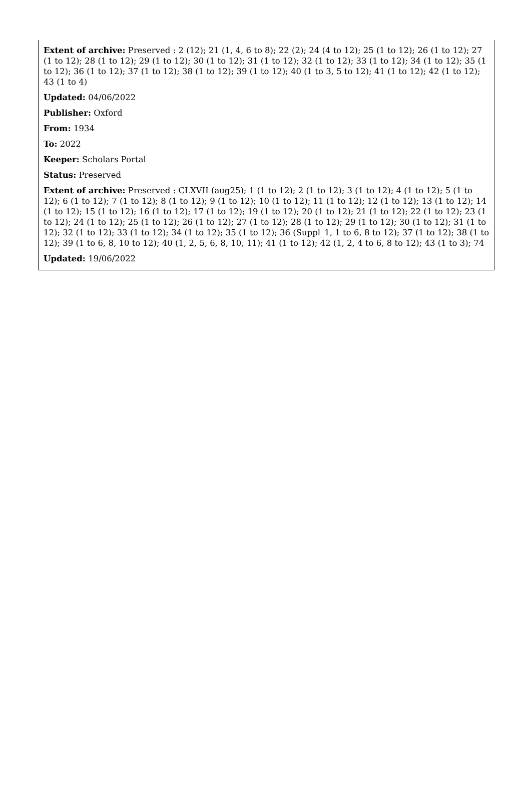Extent of archive: Preserved : 2 (12); 21 (1, 4, 6 to 8); 22 (2); 24 (4 to 12); 25 (1 to 12); 26 (1 to 12); 27 (1 to 12); 28 (1 to 12); 29 (1 to 12); 30 (1 to 12); 31 (1 to 12); 32 (1 to 12); 33 (1 to 12); 34 (1 to 12); 35 (1 to 12); 36 (1 to 12); 37 (1 to 12); 38 (1 to 12); 39 (1 to 12); 40 (1 to 3, 5 to 12); 41 (1 to 12); 42 (1 to 12); 43 (1 to 4)
Updated: 04/06/2022
Publisher: Oxford
From: 1934
To: 2022
Keeper: Scholars Portal
Status: Preserved
Extent of archive: Preserved : CLXVII (aug25); 1 (1 to 12); 2 (1 to 12); 3 (1 to 12); 4 (1 to 12); 5 (1 to 12); 6 (1 to 12); 7 (1 to 12); 8 (1 to 12); 9 (1 to 12); 10 (1 to 12); 11 (1 to 12); 12 (1 to 12); 13 (1 to 12); 14 (1 to 12); 15 (1 to 12); 16 (1 to 12); 17 (1 to 12); 19 (1 to 12); 20 (1 to 12); 21 (1 to 12); 22 (1 to 12); 23 (1 to 12); 24 (1 to 12); 25 (1 to 12); 26 (1 to 12); 27 (1 to 12); 28 (1 to 12); 29 (1 to 12); 30 (1 to 12); 31 (1 to 12); 32 (1 to 12); 33 (1 to 12); 34 (1 to 12); 35 (1 to 12); 36 (Suppl_1, 1 to 6, 8 to 12); 37 (1 to 12); 38 (1 to 12); 39 (1 to 6, 8, 10 to 12); 40 (1, 2, 5, 6, 8, 10, 11); 41 (1 to 12); 42 (1, 2, 4 to 6, 8 to 12); 43 (1 to 3); 74
Updated: 19/06/2022